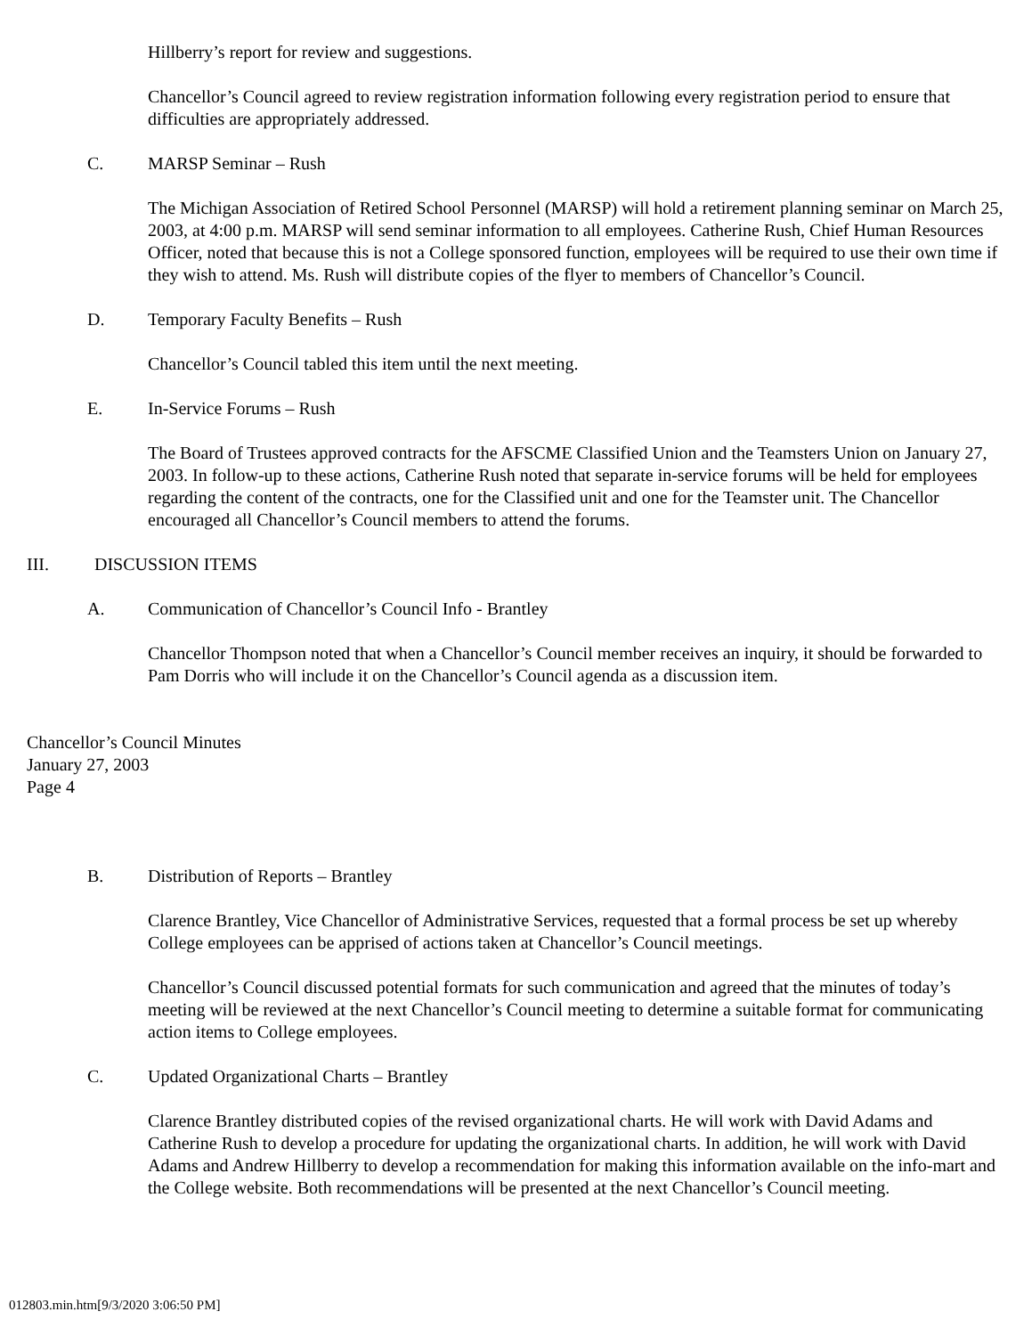Hillberry’s report for review and suggestions.
Chancellor’s Council agreed to review registration information following every registration period to ensure that difficulties are appropriately addressed.
C. MARSP Seminar – Rush
The Michigan Association of Retired School Personnel (MARSP) will hold a retirement planning seminar on March 25, 2003, at 4:00 p.m. MARSP will send seminar information to all employees. Catherine Rush, Chief Human Resources Officer, noted that because this is not a College sponsored function, employees will be required to use their own time if they wish to attend. Ms. Rush will distribute copies of the flyer to members of Chancellor’s Council.
D. Temporary Faculty Benefits – Rush
Chancellor’s Council tabled this item until the next meeting.
E. In-Service Forums – Rush
The Board of Trustees approved contracts for the AFSCME Classified Union and the Teamsters Union on January 27, 2003. In follow-up to these actions, Catherine Rush noted that separate in-service forums will be held for employees regarding the content of the contracts, one for the Classified unit and one for the Teamster unit. The Chancellor encouraged all Chancellor’s Council members to attend the forums.
III. DISCUSSION ITEMS
A. Communication of Chancellor’s Council Info - Brantley
Chancellor Thompson noted that when a Chancellor’s Council member receives an inquiry, it should be forwarded to Pam Dorris who will include it on the Chancellor’s Council agenda as a discussion item.
Chancellor’s Council Minutes
January 27, 2003
Page 4
B. Distribution of Reports – Brantley
Clarence Brantley, Vice Chancellor of Administrative Services, requested that a formal process be set up whereby College employees can be apprised of actions taken at Chancellor’s Council meetings.
Chancellor’s Council discussed potential formats for such communication and agreed that the minutes of today’s meeting will be reviewed at the next Chancellor’s Council meeting to determine a suitable format for communicating action items to College employees.
C. Updated Organizational Charts – Brantley
Clarence Brantley distributed copies of the revised organizational charts. He will work with David Adams and Catherine Rush to develop a procedure for updating the organizational charts. In addition, he will work with David Adams and Andrew Hillberry to develop a recommendation for making this information available on the info-mart and the College website. Both recommendations will be presented at the next Chancellor’s Council meeting.
012803.min.htm[9/3/2020 3:06:50 PM]